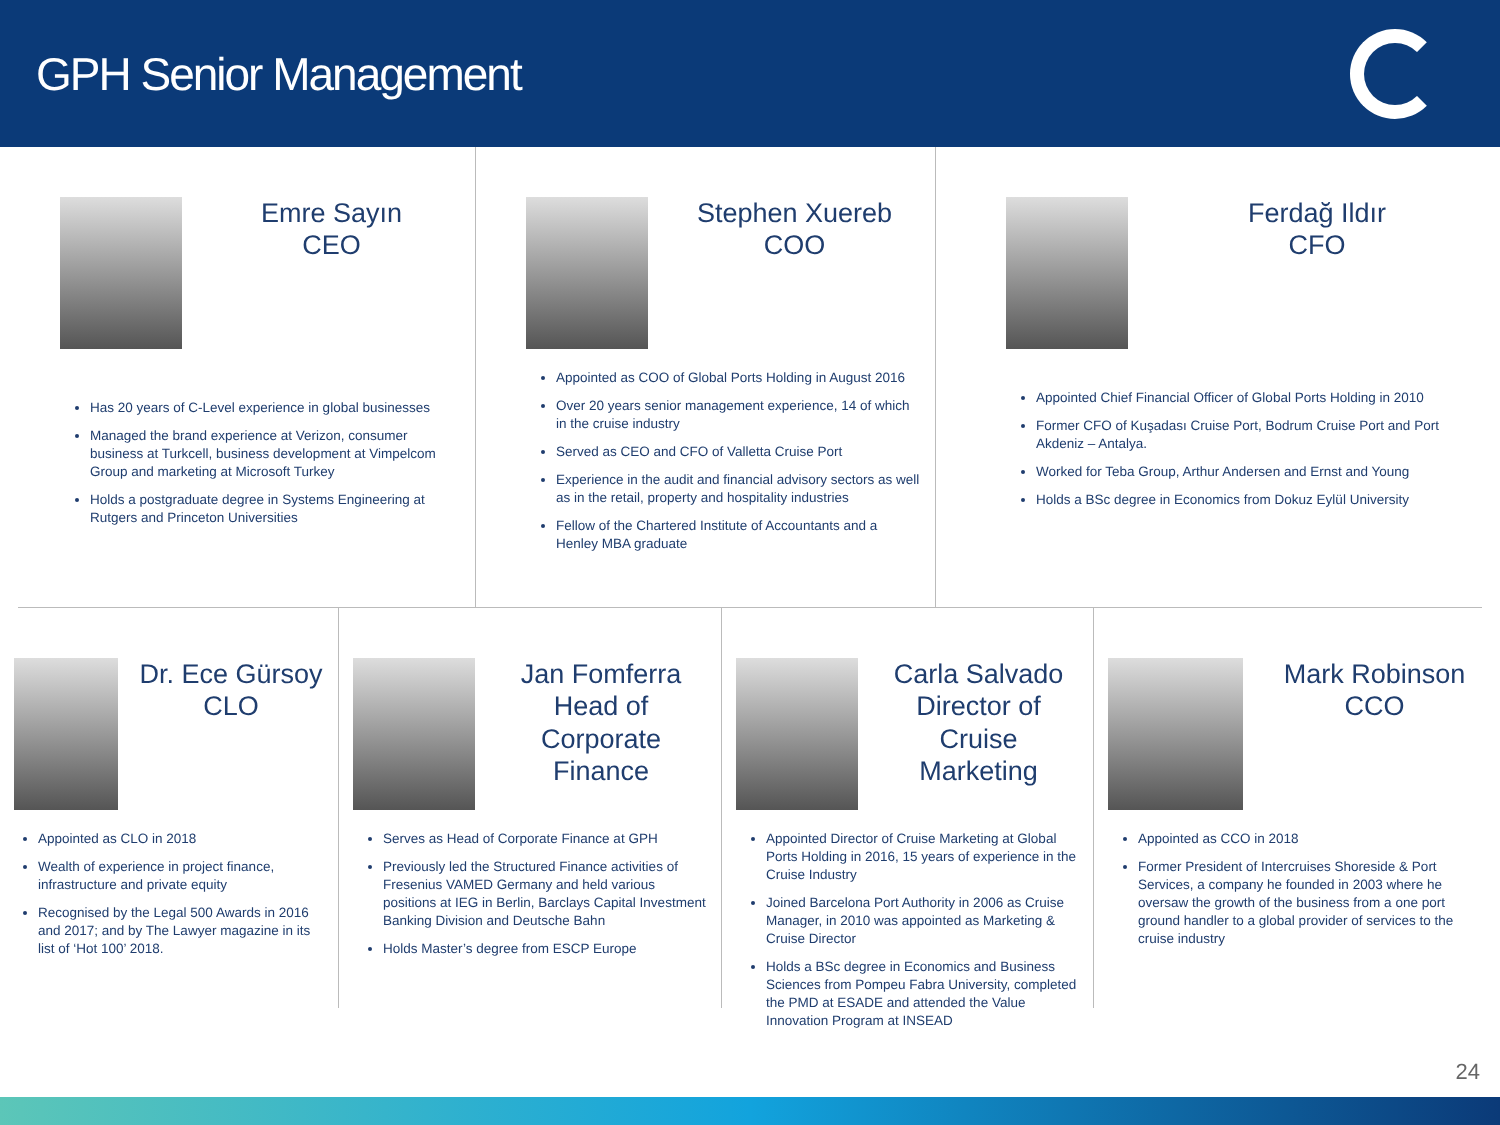GPH Senior Management
Emre Sayın
CEO
Has 20 years of C-Level experience in global businesses
Managed the brand experience at Verizon, consumer business at Turkcell, business development at Vimpelcom Group and marketing at Microsoft Turkey
Holds a postgraduate degree in Systems Engineering at Rutgers and Princeton Universities
Stephen Xuereb
COO
Appointed as COO of Global Ports Holding in August 2016
Over 20 years senior management experience, 14 of which in the cruise industry
Served as CEO and CFO of Valletta Cruise Port
Experience in the audit and financial advisory sectors as well as in the retail, property and hospitality industries
Fellow of the Chartered Institute of Accountants and a Henley MBA graduate
Ferdağ Ildır
CFO
Appointed Chief Financial Officer of Global Ports Holding in 2010
Former CFO of Kuşadası Cruise Port, Bodrum Cruise Port and Port Akdeniz – Antalya.
Worked for Teba Group, Arthur Andersen and Ernst and Young
Holds a BSc degree in Economics from Dokuz Eylül University
Dr. Ece Gürsoy
CLO
Appointed as CLO in 2018
Wealth of experience in project finance, infrastructure and private equity
Recognised by the Legal 500 Awards in 2016 and 2017; and by The Lawyer magazine in its list of ‘Hot 100’ 2018.
Jan Fomferra
Head of
Corporate Finance
Serves as Head of Corporate Finance at GPH
Previously led the Structured Finance activities of Fresenius VAMED Germany and held various positions at IEG in Berlin, Barclays Capital Investment Banking Division and Deutsche Bahn
Holds Master’s degree from ESCP Europe
Carla Salvado
Director of Cruise
Marketing
Appointed Director of Cruise Marketing at Global Ports Holding in 2016, 15 years of experience in the Cruise Industry
Joined Barcelona Port Authority in 2006 as Cruise Manager, in 2010 was appointed as Marketing & Cruise Director
Holds a BSc degree in Economics and Business Sciences from Pompeu Fabra University, completed the PMD at ESADE and attended the Value Innovation Program at INSEAD
Mark Robinson
CCO
Appointed as CCO in 2018
Former President of Intercruises Shoreside & Port Services, a company he founded in 2003 where he oversaw the growth of the business from a one port ground handler to a global provider of services to the cruise industry
24